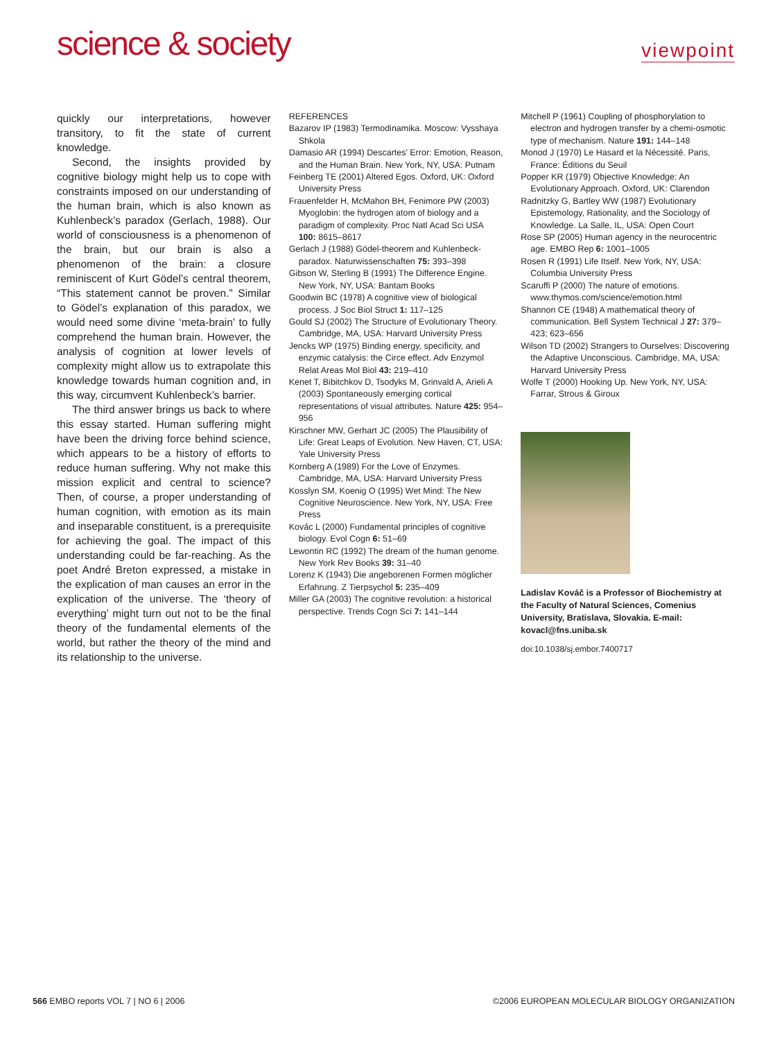science & society
viewpoint
quickly our interpretations, however transitory, to fit the state of current knowledge.
Second, the insights provided by cognitive biology might help us to cope with constraints imposed on our understanding of the human brain, which is also known as Kuhlenbeck’s paradox (Gerlach, 1988). Our world of consciousness is a phenomenon of the brain, but our brain is also a phenomenon of the brain: a closure reminiscent of Kurt Gödel’s central theorem, “This statement cannot be proven.” Similar to Gödel’s explanation of this paradox, we would need some divine ‘meta-brain’ to fully comprehend the human brain. However, the analysis of cognition at lower levels of complexity might allow us to extrapolate this knowledge towards human cognition and, in this way, circumvent Kuhlenbeck’s barrier.
The third answer brings us back to where this essay started. Human suffering might have been the driving force behind science, which appears to be a history of efforts to reduce human suffering. Why not make this mission explicit and central to science? Then, of course, a proper understanding of human cognition, with emotion as its main and inseparable constituent, is a prerequisite for achieving the goal. The impact of this understanding could be far-reaching. As the poet André Breton expressed, a mistake in the explication of man causes an error in the explication of the universe. The ‘theory of everything’ might turn out not to be the final theory of the fundamental elements of the world, but rather the theory of the mind and its relationship to the universe.
REFERENCES
Bazarov IP (1983) Termodinamika. Moscow: Vysshaya Shkola
Damasio AR (1994) Descartes’ Error: Emotion, Reason, and the Human Brain. New York, NY, USA: Putnam
Feinberg TE (2001) Altered Egos. Oxford, UK: Oxford University Press
Frauenfelder H, McMahon BH, Fenimore PW (2003) Myoglobin: the hydrogen atom of biology and a paradigm of complexity. Proc Natl Acad Sci USA 100: 8615–8617
Gerlach J (1988) Gödel-theorem and Kuhlenbeck-paradox. Naturwissenschaften 75: 393–398
Gibson W, Sterling B (1991) The Difference Engine. New York, NY, USA: Bantam Books
Goodwin BC (1978) A cognitive view of biological process. J Soc Biol Struct 1: 117–125
Gould SJ (2002) The Structure of Evolutionary Theory. Cambridge, MA, USA: Harvard University Press
Jencks WP (1975) Binding energy, specificity, and enzymic catalysis: the Circe effect. Adv Enzymol Relat Areas Mol Biol 43: 219–410
Kenet T, Bibitchkov D, Tsodyks M, Grinvald A, Arieli A (2003) Spontaneously emerging cortical representations of visual attributes. Nature 425: 954–956
Kirschner MW, Gerhart JC (2005) The Plausibility of Life: Great Leaps of Evolution. New Haven, CT, USA: Yale University Press
Kornberg A (1989) For the Love of Enzymes. Cambridge, MA, USA: Harvard University Press
Kosslyn SM, Koenig O (1995) Wet Mind: The New Cognitive Neuroscience. New York, NY, USA: Free Press
Kovác L (2000) Fundamental principles of cognitive biology. Evol Cogn 6: 51–69
Lewontin RC (1992) The dream of the human genome. New York Rev Books 39: 31–40
Lorenz K (1943) Die angeborenen Formen möglicher Erfahrung. Z Tierpsychol 5: 235–409
Miller GA (2003) The cognitive revolution: a historical perspective. Trends Cogn Sci 7: 141–144
Mitchell P (1961) Coupling of phosphorylation to electron and hydrogen transfer by a chemi-osmotic type of mechanism. Nature 191: 144–148
Monod J (1970) Le Hasard et la Nécessité. Paris, France: Éditions du Seuil
Popper KR (1979) Objective Knowledge: An Evolutionary Approach. Oxford, UK: Clarendon
Radnitzky G, Bartley WW (1987) Evolutionary Epistemology, Rationality, and the Sociology of Knowledge. La Salle, IL, USA: Open Court
Rose SP (2005) Human agency in the neurocentric age. EMBO Rep 6: 1001–1005
Rosen R (1991) Life Itself. New York, NY, USA: Columbia University Press
Scaruffi P (2000) The nature of emotions. www.thymos.com/science/emotion.html
Shannon CE (1948) A mathematical theory of communication. Bell System Technical J 27: 379–423; 623–656
Wilson TD (2002) Strangers to Ourselves: Discovering the Adaptive Unconscious. Cambridge, MA, USA: Harvard University Press
Wolfe T (2000) Hooking Up. New York, NY, USA: Farrar, Strous & Giroux
Ladislav Kováč is a Professor of Biochemistry at the Faculty of Natural Sciences, Comenius University, Bratislava, Slovakia. E-mail: kovacl@fns.uniba.sk
doi:10.1038/sj.embor.7400717
566 EMBO reports VOL 7 | NO 6 | 2006 ©2006 EUROPEAN MOLECULAR BIOLOGY ORGANIZATION